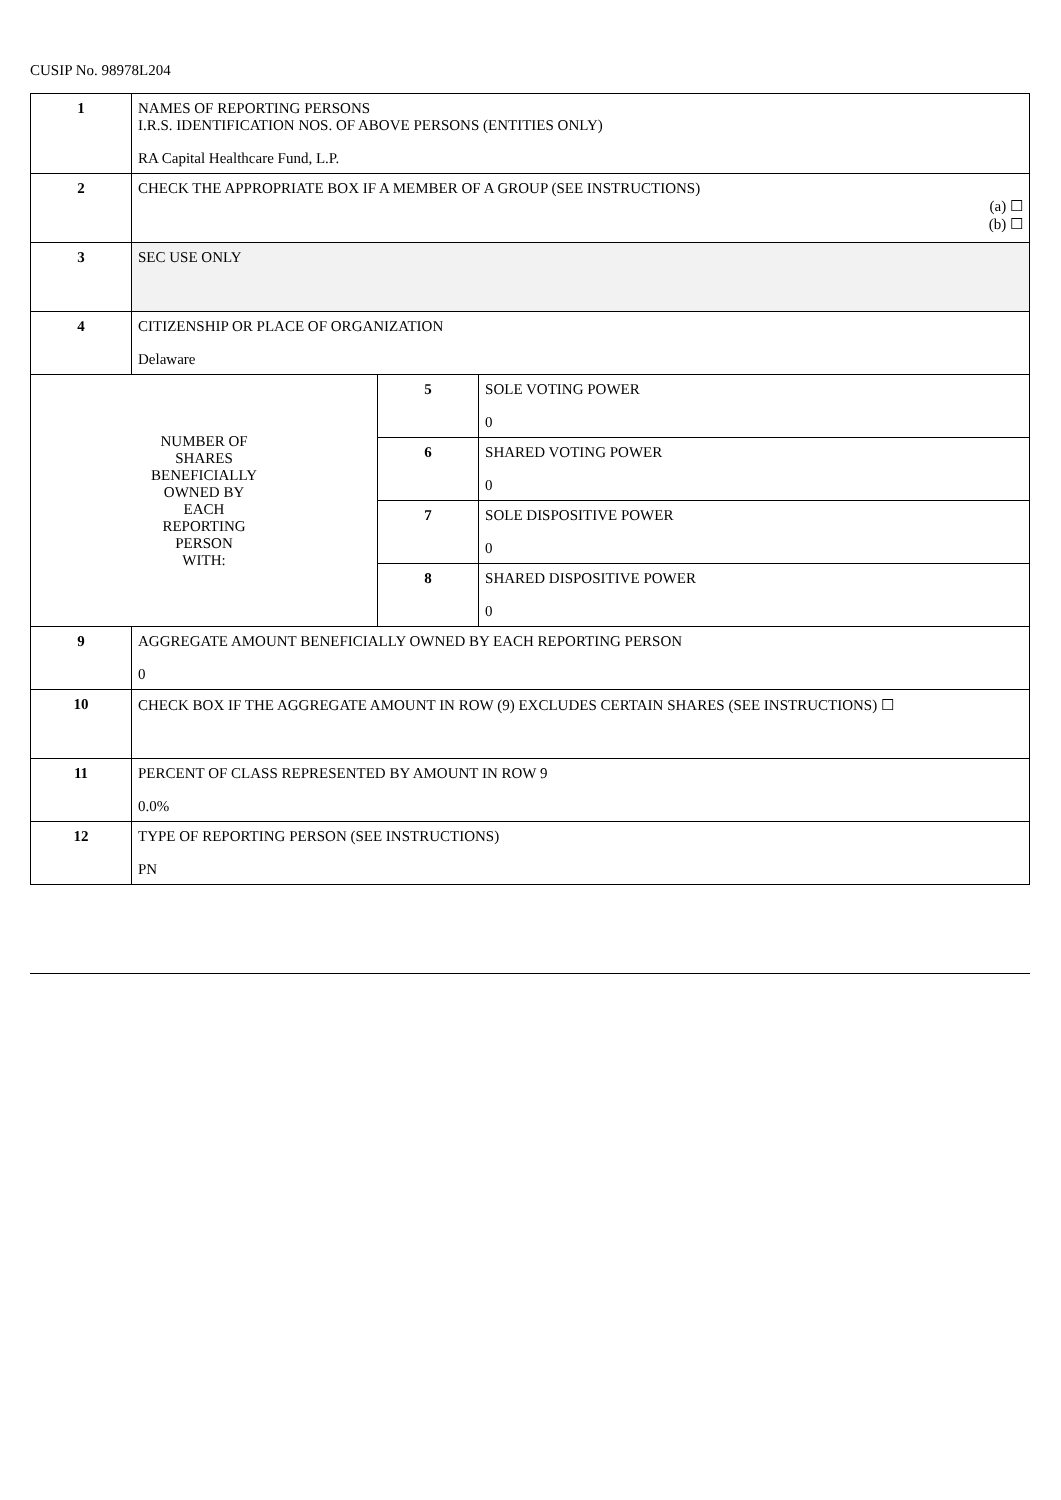CUSIP No. 98978L204
| 1 | NAMES OF REPORTING PERSONS I.R.S. IDENTIFICATION NOS. OF ABOVE PERSONS (ENTITIES ONLY) RA Capital Healthcare Fund, L.P. | | |
| 2 | CHECK THE APPROPRIATE BOX IF A MEMBER OF A GROUP (SEE INSTRUCTIONS) (a) ☐ (b) ☐ | | |
| 3 | SEC USE ONLY | | |
| 4 | CITIZENSHIP OR PLACE OF ORGANIZATION Delaware | | |
| NUMBER OF SHARES BENEFICIALLY OWNED BY EACH REPORTING PERSON WITH: | | 5 | SOLE VOTING POWER 0 |
| | | 6 | SHARED VOTING POWER 0 |
| | | 7 | SOLE DISPOSITIVE POWER 0 |
| | | 8 | SHARED DISPOSITIVE POWER 0 |
| 9 | AGGREGATE AMOUNT BENEFICIALLY OWNED BY EACH REPORTING PERSON 0 | | |
| 10 | CHECK BOX IF THE AGGREGATE AMOUNT IN ROW (9) EXCLUDES CERTAIN SHARES (SEE INSTRUCTIONS) ☐ | | |
| 11 | PERCENT OF CLASS REPRESENTED BY AMOUNT IN ROW 9 0.0% | | |
| 12 | TYPE OF REPORTING PERSON (SEE INSTRUCTIONS) PN | | |